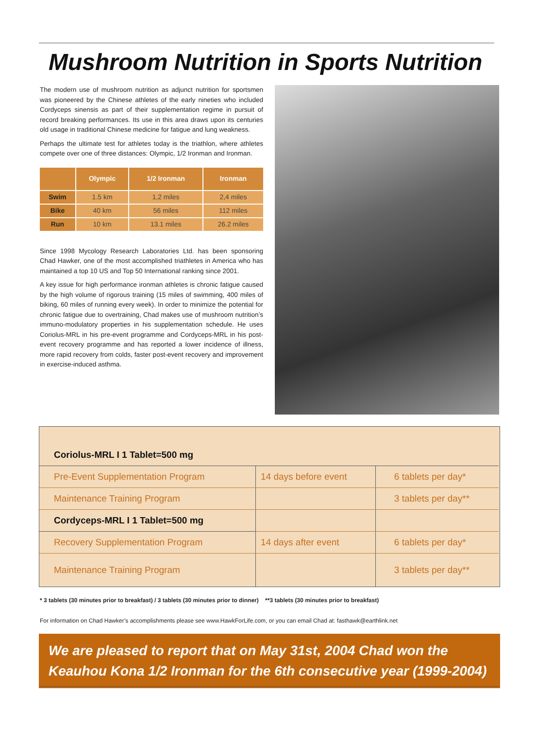Mushroom Nutrition in Sports Nutrition
The modern use of mushroom nutrition as adjunct nutrition for sportsmen was pioneered by the Chinese athletes of the early nineties who included Cordyceps sinensis as part of their supplementation regime in pursuit of record breaking performances. Its use in this area draws upon its centuries old usage in traditional Chinese medicine for fatigue and lung weakness.
Perhaps the ultimate test for athletes today is the triathlon, where athletes compete over one of three distances: Olympic, 1/2 Ironman and Ironman.
| | Olympic | 1/2 Ironman | Ironman |
| --- | --- | --- | --- |
| Swim | 1.5 km | 1,2 miles | 2,4 miles |
| Bike | 40 km | 56 miles | 112 miles |
| Run | 10 km | 13.1 miles | 26.2 miles |
Since 1998 Mycology Research Laboratories Ltd. has been sponsoring Chad Hawker, one of the most accomplished triathletes in America who has maintained a top 10 US and Top 50 International ranking since 2001.
A key issue for high performance ironman athletes is chronic fatigue caused by the high volume of rigorous training (15 miles of swimming, 400 miles of biking, 60 miles of running every week). In order to minimize the potential for chronic fatigue due to overtraining, Chad makes use of mushroom nutrition’s immuno-modulatory properties in his supplementation schedule. He uses Coriolus-MRL in his pre-event programme and Cordyceps-MRL in his post-event recovery programme and has reported a lower incidence of illness, more rapid recovery from colds, faster post-event recovery and improvement in exercise-induced asthma.
| Coriolus-MRL I 1 Tablet=500 mg | | |
| Pre-Event Supplementation Program | 14 days before event | 6 tablets per day* |
| Maintenance Training Program | | 3 tablets per day** |
| Cordyceps-MRL I 1 Tablet=500 mg | | |
| Recovery Supplementation Program | 14 days after event | 6 tablets per day* |
| Maintenance Training Program | | 3 tablets per day** |
* 3 tablets (30 minutes prior to breakfast) / 3 tablets (30 minutes prior to dinner) **3 tablets (30 minutes prior to breakfast)
For information on Chad Hawker’s accomplishments please see www.HawkForLife.com, or you can email Chad at: fasthawk@earthlink.net
We are pleased to report that on May 31st, 2004 Chad won the Keauhou Kona 1/2 Ironman for the 6th consecutive year (1999-2004)